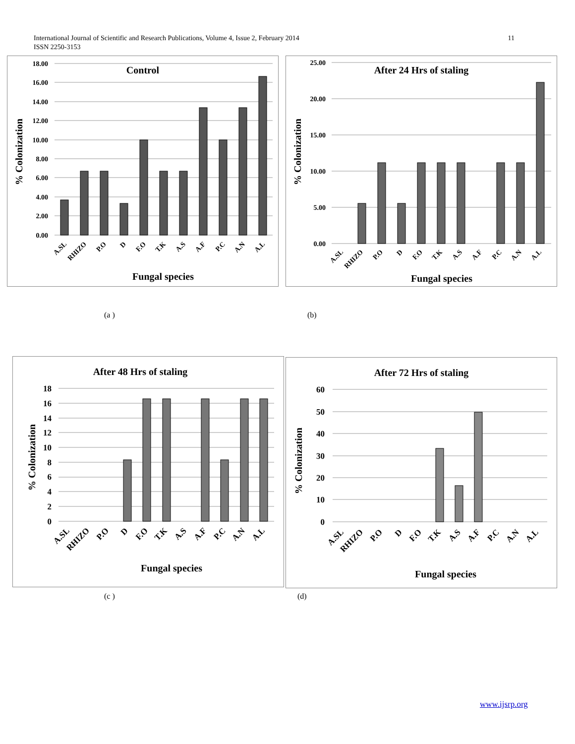11 International Journal of Scientific and Research Publications, Volume 4, Issue 2, February 2014
ISSN 2250-3153
Control
% Colonization
18.00
16.00
14.00
12.00
10.00
8.00
6.00
4.00
2.00
0.00
A.SL
RHIZO
P.O
D
F.O
T.K
A.S
A.F
P.C
A.N
A.L
Fungal species
After 24 Hrs of staling
% Colonization
25.00
20.00
15.00
10.00
5.00
0.00
A.SL
RHIZO
P.O
D
F.O
T.K
A.S
A.F
P.C
A.N
A.L
Fungal species
(a ) (b)
After 48 Hrs of staling
% Colonization
18
16
14
12
10
8
6
4
2
0
A.SL
RHIZO
P.O
D
F.O
T.K
A.S
A.F
P.C
A.N
A.L
Fungal species
After 72 Hrs of staling
% Colonization
60
50
40
30
20
10
0
A.SL
RHIZO
P.O
D
F.O
T.K
A.S
A.F
P.C
A.N
A.L
Fungal species
(c ) (d)
www.ijsrp.org